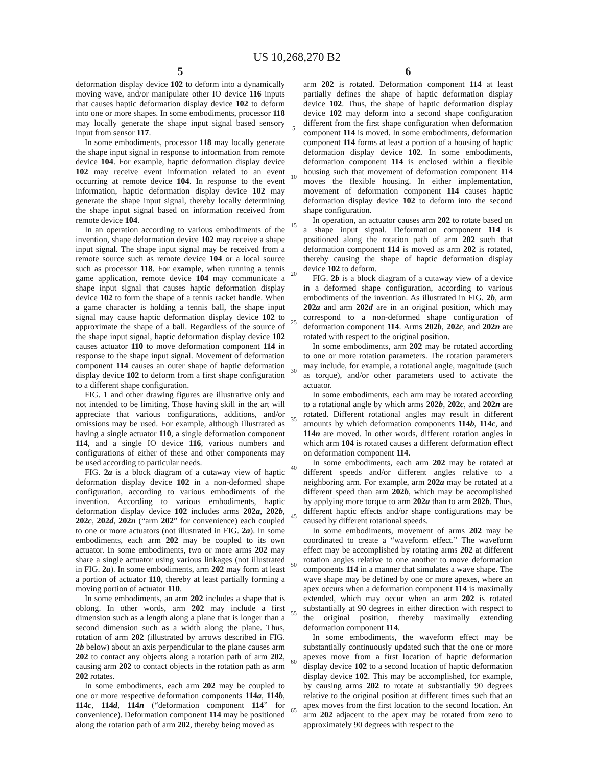US 10,268,270 B2
5
deformation display device 102 to deform into a dynamically moving wave, and/or manipulate other IO device 116 inputs that causes haptic deformation display device 102 to deform into one or more shapes. In some embodiments, processor 118 may locally generate the shape input signal based sensory input from sensor 117.
In some embodiments, processor 118 may locally generate the shape input signal in response to information from remote device 104. For example, haptic deformation display device 102 may receive event information related to an event occurring at remote device 104. In response to the event information, haptic deformation display device 102 may generate the shape input signal, thereby locally determining the shape input signal based on information received from remote device 104.
In an operation according to various embodiments of the invention, shape deformation device 102 may receive a shape input signal. The shape input signal may be received from a remote source such as remote device 104 or a local source such as processor 118. For example, when running a tennis game application, remote device 104 may communicate a shape input signal that causes haptic deformation display device 102 to form the shape of a tennis racket handle. When a game character is holding a tennis ball, the shape input signal may cause haptic deformation display device 102 to approximate the shape of a ball. Regardless of the source of the shape input signal, haptic deformation display device 102 causes actuator 110 to move deformation component 114 in response to the shape input signal. Movement of deformation component 114 causes an outer shape of haptic deformation display device 102 to deform from a first shape configuration to a different shape configuration.
FIG. 1 and other drawing figures are illustrative only and not intended to be limiting. Those having skill in the art will appreciate that various configurations, additions, and/or omissions may be used. For example, although illustrated as having a single actuator 110, a single deformation component 114, and a single IO device 116, various numbers and configurations of either of these and other components may be used according to particular needs.
FIG. 2a is a block diagram of a cutaway view of haptic deformation display device 102 in a non-deformed shape configuration, according to various embodiments of the invention. According to various embodiments, haptic deformation display device 102 includes arms 202a, 202b, 202c, 202d, 202n (“arm 202” for convenience) each coupled to one or more actuators (not illustrated in FIG. 2a). In some embodiments, each arm 202 may be coupled to its own actuator. In some embodiments, two or more arms 202 may share a single actuator using various linkages (not illustrated in FIG. 2a). In some embodiments, arm 202 may form at least a portion of actuator 110, thereby at least partially forming a moving portion of actuator 110.
In some embodiments, an arm 202 includes a shape that is oblong. In other words, arm 202 may include a first dimension such as a length along a plane that is longer than a second dimension such as a width along the plane. Thus, rotation of arm 202 (illustrated by arrows described in FIG. 2b below) about an axis perpendicular to the plane causes arm 202 to contact any objects along a rotation path of arm 202, causing arm 202 to contact objects in the rotation path as arm 202 rotates.
In some embodiments, each arm 202 may be coupled to one or more respective deformation components 114a, 114b, 114c, 114d, 114n (“deformation component 114” for convenience). Deformation component 114 may be positioned along the rotation path of arm 202, thereby being moved as
6
arm 202 is rotated. Deformation component 114 at least partially defines the shape of haptic deformation display device 102. Thus, the shape of haptic deformation display device 102 may deform into a second shape configuration different from the first shape configuration when deformation component 114 is moved. In some embodiments, deformation component 114 forms at least a portion of a housing of haptic deformation display device 102. In some embodiments, deformation component 114 is enclosed within a flexible housing such that movement of deformation component 114 moves the flexible housing. In either implementation, movement of deformation component 114 causes haptic deformation display device 102 to deform into the second shape configuration.
In operation, an actuator causes arm 202 to rotate based on a shape input signal. Deformation component 114 is positioned along the rotation path of arm 202 such that deformation component 114 is moved as arm 202 is rotated, thereby causing the shape of haptic deformation display device 102 to deform.
FIG. 2b is a block diagram of a cutaway view of a device in a deformed shape configuration, according to various embodiments of the invention. As illustrated in FIG. 2b, arm 202a and arm 202d are in an original position, which may correspond to a non-deformed shape configuration of deformation component 114. Arms 202b, 202c, and 202n are rotated with respect to the original position.
In some embodiments, arm 202 may be rotated according to one or more rotation parameters. The rotation parameters may include, for example, a rotational angle, magnitude (such as torque), and/or other parameters used to activate the actuator.
In some embodiments, each arm may be rotated according to a rotational angle by which arms 202b, 202c, and 202n are rotated. Different rotational angles may result in different amounts by which deformation components 114b, 114c, and 114n are moved. In other words, different rotation angles in which arm 104 is rotated causes a different deformation effect on deformation component 114.
In some embodiments, each arm 202 may be rotated at different speeds and/or different angles relative to a neighboring arm. For example, arm 202a may be rotated at a different speed than arm 202b, which may be accomplished by applying more torque to arm 202a than to arm 202b. Thus, different haptic effects and/or shape configurations may be caused by different rotational speeds.
In some embodiments, movement of arms 202 may be coordinated to create a “waveform effect.” The waveform effect may be accomplished by rotating arms 202 at different rotation angles relative to one another to move deformation components 114 in a manner that simulates a wave shape. The wave shape may be defined by one or more apexes, where an apex occurs when a deformation component 114 is maximally extended, which may occur when an arm 202 is rotated substantially at 90 degrees in either direction with respect to the original position, thereby maximally extending deformation component 114.
In some embodiments, the waveform effect may be substantially continuously updated such that the one or more apexes move from a first location of haptic deformation display device 102 to a second location of haptic deformation display device 102. This may be accomplished, for example, by causing arms 202 to rotate at substantially 90 degrees relative to the original position at different times such that an apex moves from the first location to the second location. An arm 202 adjacent to the apex may be rotated from zero to approximately 90 degrees with respect to the
5
10
15
20
25
30
35
40
45
50
55
60
65